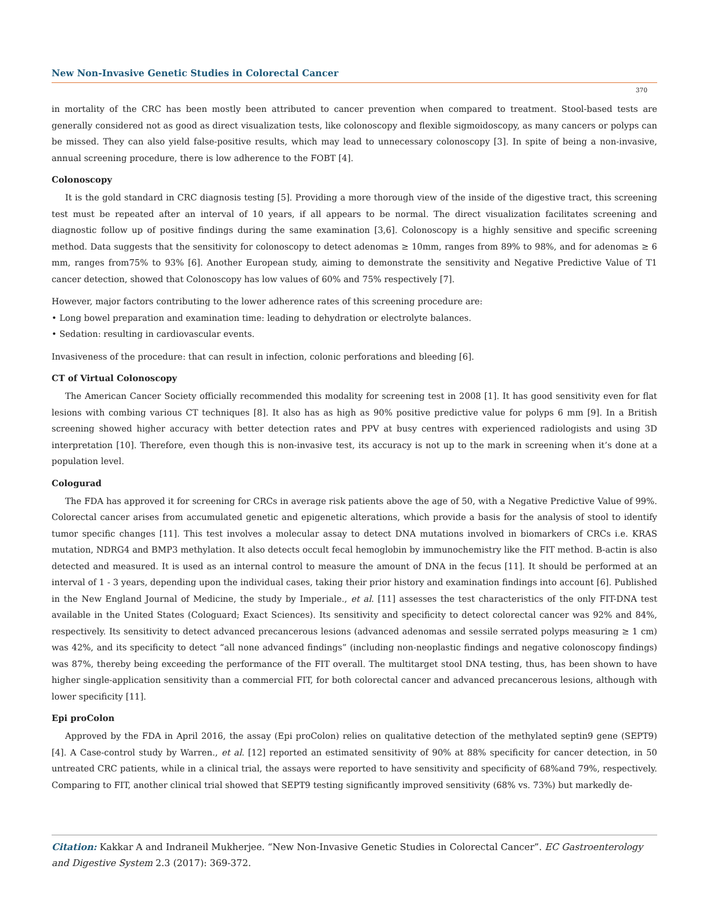New Non-Invasive Genetic Studies in Colorectal Cancer
370
in mortality of the CRC has been mostly been attributed to cancer prevention when compared to treatment. Stool-based tests are generally considered not as good as direct visualization tests, like colonoscopy and flexible sigmoidoscopy, as many cancers or polyps can be missed. They can also yield false-positive results, which may lead to unnecessary colonoscopy [3]. In spite of being a non-invasive, annual screening procedure, there is low adherence to the FOBT [4].
Colonoscopy
It is the gold standard in CRC diagnosis testing [5]. Providing a more thorough view of the inside of the digestive tract, this screening test must be repeated after an interval of 10 years, if all appears to be normal. The direct visualization facilitates screening and diagnostic follow up of positive findings during the same examination [3,6]. Colonoscopy is a highly sensitive and specific screening method. Data suggests that the sensitivity for colonoscopy to detect adenomas ≥ 10mm, ranges from 89% to 98%, and for adenomas ≥ 6 mm, ranges from75% to 93% [6]. Another European study, aiming to demonstrate the sensitivity and Negative Predictive Value of T1 cancer detection, showed that Colonoscopy has low values of 60% and 75% respectively [7].
However, major factors contributing to the lower adherence rates of this screening procedure are:
• Long bowel preparation and examination time: leading to dehydration or electrolyte balances.
• Sedation: resulting in cardiovascular events.
Invasiveness of the procedure: that can result in infection, colonic perforations and bleeding [6].
CT of Virtual Colonoscopy
The American Cancer Society officially recommended this modality for screening test in 2008 [1]. It has good sensitivity even for flat lesions with combing various CT techniques [8]. It also has as high as 90% positive predictive value for polyps 6 mm [9]. In a British screening showed higher accuracy with better detection rates and PPV at busy centres with experienced radiologists and using 3D interpretation [10]. Therefore, even though this is non-invasive test, its accuracy is not up to the mark in screening when it’s done at a population level.
Cologurad
The FDA has approved it for screening for CRCs in average risk patients above the age of 50, with a Negative Predictive Value of 99%. Colorectal cancer arises from accumulated genetic and epigenetic alterations, which provide a basis for the analysis of stool to identify tumor specific changes [11]. This test involves a molecular assay to detect DNA mutations involved in biomarkers of CRCs i.e. KRAS mutation, NDRG4 and BMP3 methylation. It also detects occult fecal hemoglobin by immunochemistry like the FIT method. B-actin is also detected and measured. It is used as an internal control to measure the amount of DNA in the fecus [11]. It should be performed at an interval of 1 - 3 years, depending upon the individual cases, taking their prior history and examination findings into account [6]. Published in the New England Journal of Medicine, the study by Imperiale., et al. [11] assesses the test characteristics of the only FIT-DNA test available in the United States (Cologuard; Exact Sciences). Its sensitivity and specificity to detect colorectal cancer was 92% and 84%, respectively. Its sensitivity to detect advanced precancerous lesions (advanced adenomas and sessile serrated polyps measuring ≥ 1 cm) was 42%, and its specificity to detect “all none advanced findings” (including non-neoplastic findings and negative colonoscopy findings) was 87%, thereby being exceeding the performance of the FIT overall. The multitarget stool DNA testing, thus, has been shown to have higher single-application sensitivity than a commercial FIT, for both colorectal cancer and advanced precancerous lesions, although with lower specificity [11].
Epi proColon
Approved by the FDA in April 2016, the assay (Epi proColon) relies on qualitative detection of the methylated septin9 gene (SEPT9) [4]. A Case-control study by Warren., et al. [12] reported an estimated sensitivity of 90% at 88% specificity for cancer detection, in 50 untreated CRC patients, while in a clinical trial, the assays were reported to have sensitivity and specificity of 68%and 79%, respectively. Comparing to FIT, another clinical trial showed that SEPT9 testing significantly improved sensitivity (68% vs. 73%) but markedly de-
Citation: Kakkar A and Indraneil Mukherjee. “New Non-Invasive Genetic Studies in Colorectal Cancer”. EC Gastroenterology and Digestive System 2.3 (2017): 369-372.